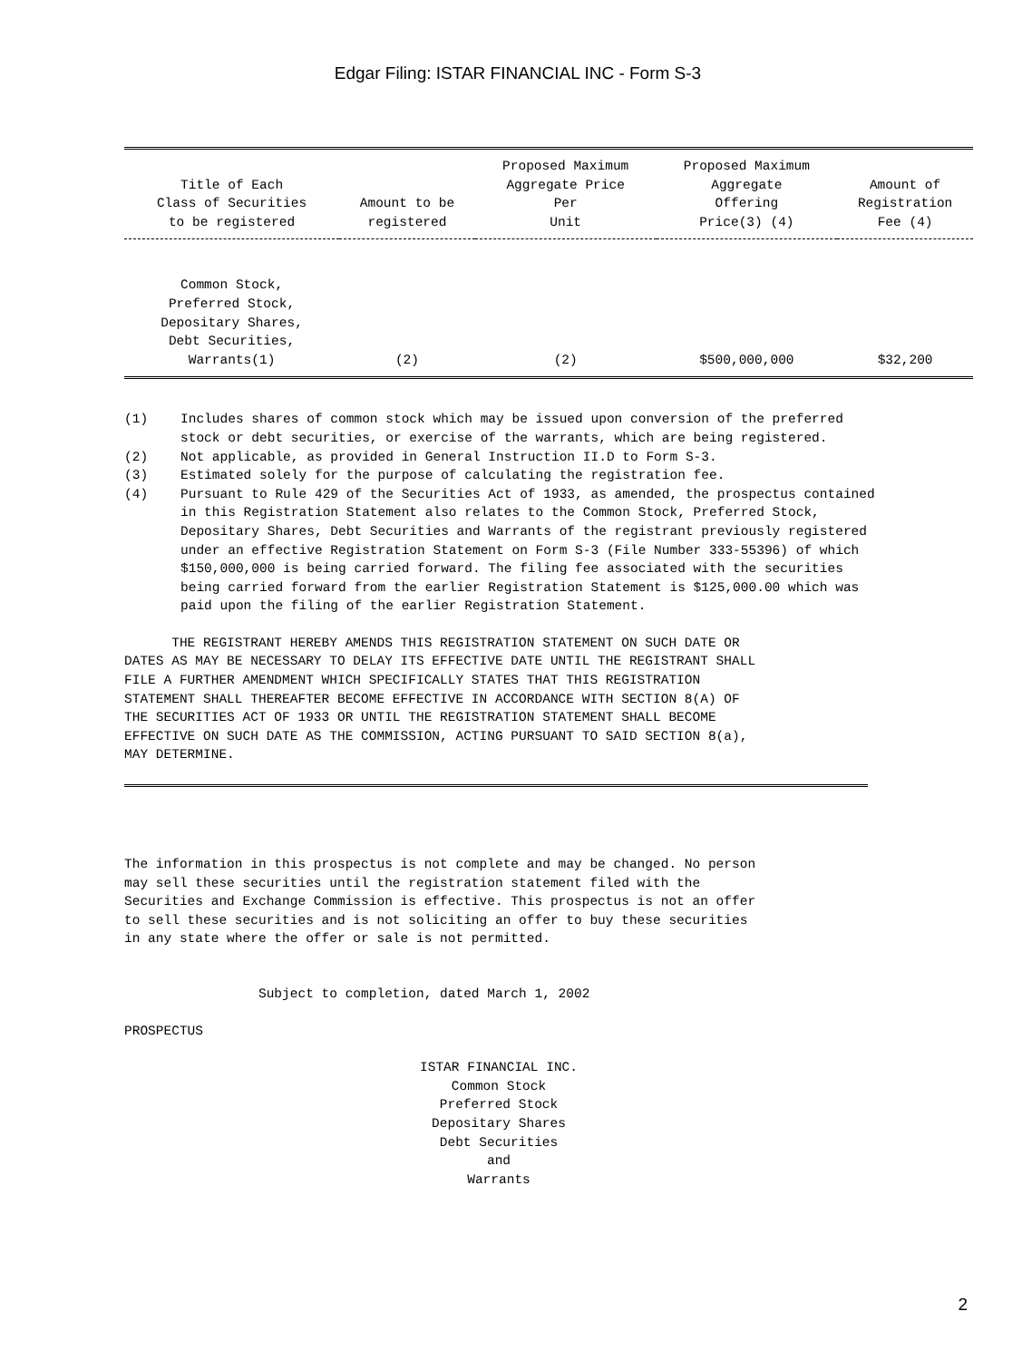Edgar Filing: ISTAR FINANCIAL INC - Form S-3
| Title of Each Class of Securities to be registered | Amount to be registered | Proposed Maximum Aggregate Price Per Unit | Proposed Maximum Aggregate Offering Price(3) (4) | Amount of Registration Fee (4) |
| --- | --- | --- | --- | --- |
| Common Stock, Preferred Stock, Depositary Shares, Debt Securities, Warrants(1) | (2) | (2) | $500,000,000 | $32,200 |
(1) Includes shares of common stock which may be issued upon conversion of the preferred stock or debt securities, or exercise of the warrants, which are being registered.
(2) Not applicable, as provided in General Instruction II.D to Form S-3.
(3) Estimated solely for the purpose of calculating the registration fee.
(4) Pursuant to Rule 429 of the Securities Act of 1933, as amended, the prospectus contained in this Registration Statement also relates to the Common Stock, Preferred Stock, Depositary Shares, Debt Securities and Warrants of the registrant previously registered under an effective Registration Statement on Form S-3 (File Number 333-55396) of which $150,000,000 is being carried forward. The filing fee associated with the securities being carried forward from the earlier Registration Statement is $125,000.00 which was paid upon the filing of the earlier Registration Statement.
THE REGISTRANT HEREBY AMENDS THIS REGISTRATION STATEMENT ON SUCH DATE OR DATES AS MAY BE NECESSARY TO DELAY ITS EFFECTIVE DATE UNTIL THE REGISTRANT SHALL FILE A FURTHER AMENDMENT WHICH SPECIFICALLY STATES THAT THIS REGISTRATION STATEMENT SHALL THEREAFTER BECOME EFFECTIVE IN ACCORDANCE WITH SECTION 8(A) OF THE SECURITIES ACT OF 1933 OR UNTIL THE REGISTRATION STATEMENT SHALL BECOME EFFECTIVE ON SUCH DATE AS THE COMMISSION, ACTING PURSUANT TO SAID SECTION 8(a), MAY DETERMINE.
The information in this prospectus is not complete and may be changed. No person may sell these securities until the registration statement filed with the Securities and Exchange Commission is effective. This prospectus is not an offer to sell these securities and is not soliciting an offer to buy these securities in any state where the offer or sale is not permitted.
Subject to completion, dated March 1, 2002
PROSPECTUS
ISTAR FINANCIAL INC. Common Stock Preferred Stock Depositary Shares Debt Securities and Warrants
2